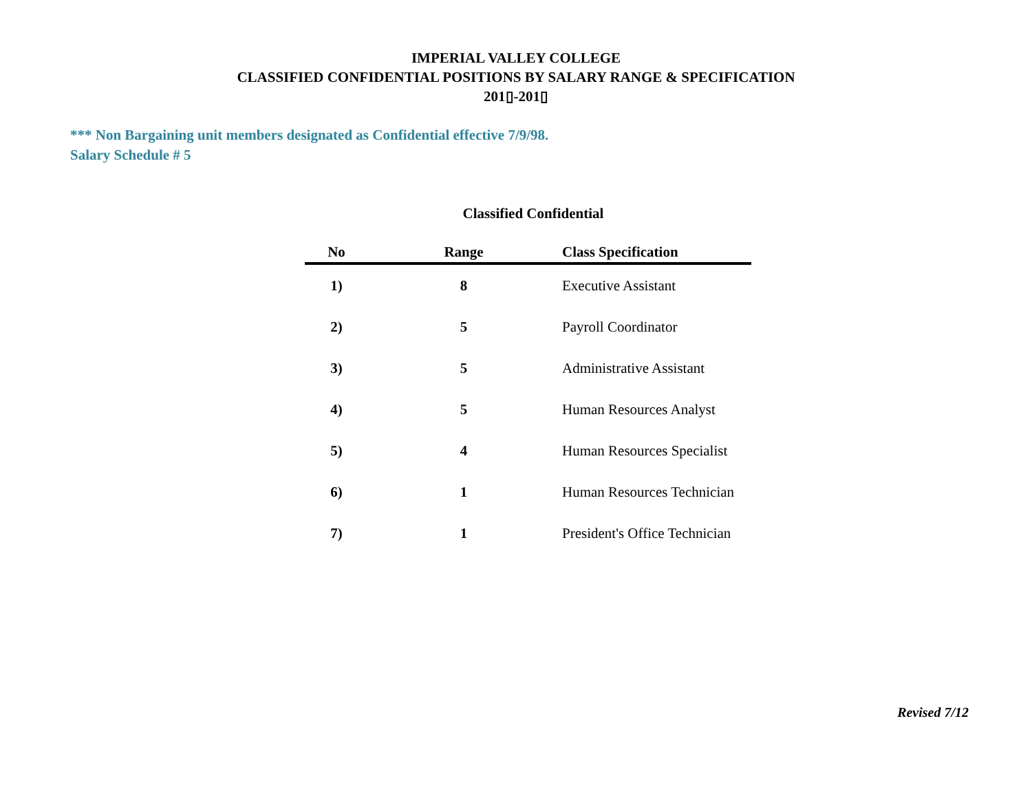IMPERIAL VALLEY COLLEGE
CLASSIFIED CONFIDENTIAL POSITIONS BY SALARY RANGE & SPECIFICATION
201▯-201▯
*** Non Bargaining unit members designated as Confidential effective 7/9/98.
Salary Schedule # 5
Classified Confidential
| No | Range | Class Specification |
| --- | --- | --- |
| 1) | 8 | Executive Assistant |
| 2) | 5 | Payroll Coordinator |
| 3) | 5 | Administrative Assistant |
| 4) | 5 | Human Resources Analyst |
| 5) | 4 | Human Resources Specialist |
| 6) | 1 | Human Resources Technician |
| 7) | 1 | President's Office Technician |
Revised 7/12